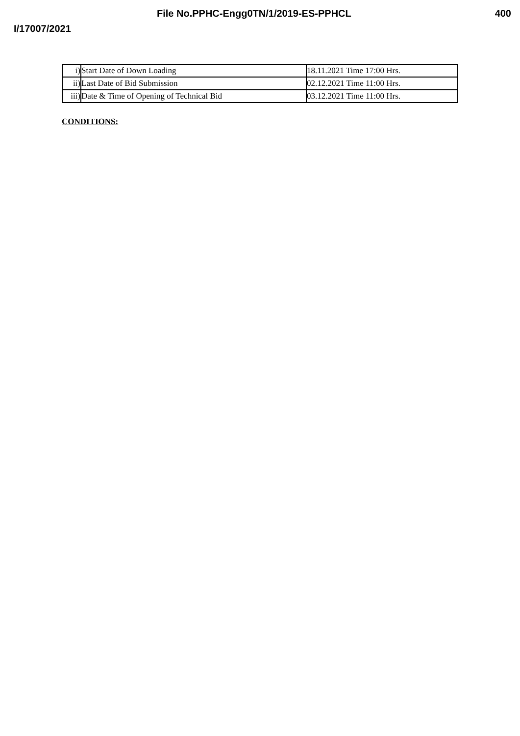File No.PPHC-Engg0TN/1/2019-ES-PPHCL 400
I/17007/2021
| i) | Start Date of Down Loading | 18.11.2021 Time 17:00 Hrs. |
| ii) | Last Date of Bid Submission | 02.12.2021 Time 11:00 Hrs. |
| iii) | Date & Time of Opening of Technical Bid | 03.12.2021 Time 11:00 Hrs. |
CONDITIONS: